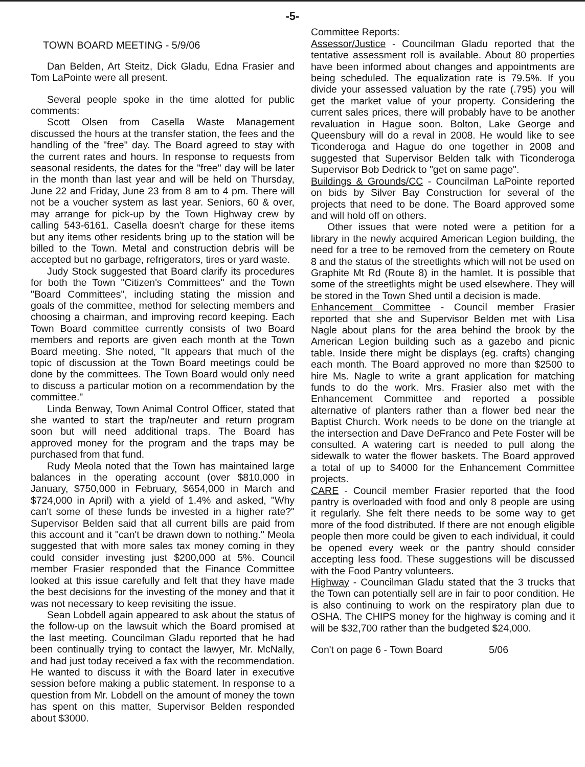-5-
TOWN BOARD MEETING - 5/9/06
Dan Belden, Art Steitz, Dick Gladu, Edna Frasier and Tom LaPointe were all present.
Several people spoke in the time alotted for public comments:
Scott Olsen from Casella Waste Management discussed the hours at the transfer station, the fees and the handling of the "free" day. The Board agreed to stay with the current rates and hours. In response to requests from seasonal residents, the dates for the "free" day will be later in the month than last year and will be held on Thursday, June 22 and Friday, June 23 from 8 am to 4 pm. There will not be a voucher system as last year. Seniors, 60 & over, may arrange for pick-up by the Town Highway crew by calling 543-6161. Casella doesn't charge for these items but any items other residents bring up to the station will be billed to the Town. Metal and construction debris will be accepted but no garbage, refrigerators, tires or yard waste.
Judy Stock suggested that Board clarify its procedures for both the Town "Citizen's Committees" and the Town "Board Committees", including stating the mission and goals of the committee, method for selecting members and choosing a chairman, and improving record keeping. Each Town Board committee currently consists of two Board members and reports are given each month at the Town Board meeting. She noted, "It appears that much of the topic of discussion at the Town Board meetings could be done by the committees. The Town Board would only need to discuss a particular motion on a recommendation by the committee."
Linda Benway, Town Animal Control Officer, stated that she wanted to start the trap/neuter and return program soon but will need additional traps. The Board has approved money for the program and the traps may be purchased from that fund.
Rudy Meola noted that the Town has maintained large balances in the operating account (over $810,000 in January, $750,000 in February, $654,000 in March and $724,000 in April) with a yield of 1.4% and asked, "Why can't some of these funds be invested in a higher rate?" Supervisor Belden said that all current bills are paid from this account and it "can't be drawn down to nothing." Meola suggested that with more sales tax money coming in they could consider investing just $200,000 at 5%. Council member Frasier responded that the Finance Committee looked at this issue carefully and felt that they have made the best decisions for the investing of the money and that it was not necessary to keep revisiting the issue.
Sean Lobdell again appeared to ask about the status of the follow-up on the lawsuit which the Board promised at the last meeting. Councilman Gladu reported that he had been continually trying to contact the lawyer, Mr. McNally, and had just today received a fax with the recommendation. He wanted to discuss it with the Board later in executive session before making a public statement. In response to a question from Mr. Lobdell on the amount of money the town has spent on this matter, Supervisor Belden responded about $3000.
Committee Reports:
Assessor/Justice - Councilman Gladu reported that the tentative assessment roll is available. About 80 properties have been informed about changes and appointments are being scheduled. The equalization rate is 79.5%. If you divide your assessed valuation by the rate (.795) you will get the market value of your property. Considering the current sales prices, there will probably have to be another revaluation in Hague soon. Bolton, Lake George and Queensbury will do a reval in 2008. He would like to see Ticonderoga and Hague do one together in 2008 and suggested that Supervisor Belden talk with Ticonderoga Supervisor Bob Dedrick to "get on same page".
Buildings & Grounds/CC - Councilman LaPointe reported on bids by Silver Bay Construction for several of the projects that need to be done. The Board approved some and will hold off on others.
Other issues that were noted were a petition for a library in the newly acquired American Legion building, the need for a tree to be removed from the cemetery on Route 8 and the status of the streetlights which will not be used on Graphite Mt Rd (Route 8) in the hamlet. It is possible that some of the streetlights might be used elsewhere. They will be stored in the Town Shed until a decision is made.
Enhancement Committee - Council member Frasier reported that she and Supervisor Belden met with Lisa Nagle about plans for the area behind the brook by the American Legion building such as a gazebo and picnic table. Inside there might be displays (eg. crafts) changing each month. The Board approved no more than $2500 to hire Ms. Nagle to write a grant application for matching funds to do the work. Mrs. Frasier also met with the Enhancement Committee and reported a possible alternative of planters rather than a flower bed near the Baptist Church. Work needs to be done on the triangle at the intersection and Dave DeFranco and Pete Foster will be consulted. A watering cart is needed to pull along the sidewalk to water the flower baskets. The Board approved a total of up to $4000 for the Enhancement Committee projects.
CARE - Council member Frasier reported that the food pantry is overloaded with food and only 8 people are using it regularly. She felt there needs to be some way to get more of the food distributed. If there are not enough eligible people then more could be given to each individual, it could be opened every week or the pantry should consider accepting less food. These suggestions will be discussed with the Food Pantry volunteers.
Highway - Councilman Gladu stated that the 3 trucks that the Town can potentially sell are in fair to poor condition. He is also continuing to work on the respiratory plan due to OSHA. The CHIPS money for the highway is coming and it will be $32,700 rather than the budgeted $24,000.
Con't on page 6 - Town Board 5/06